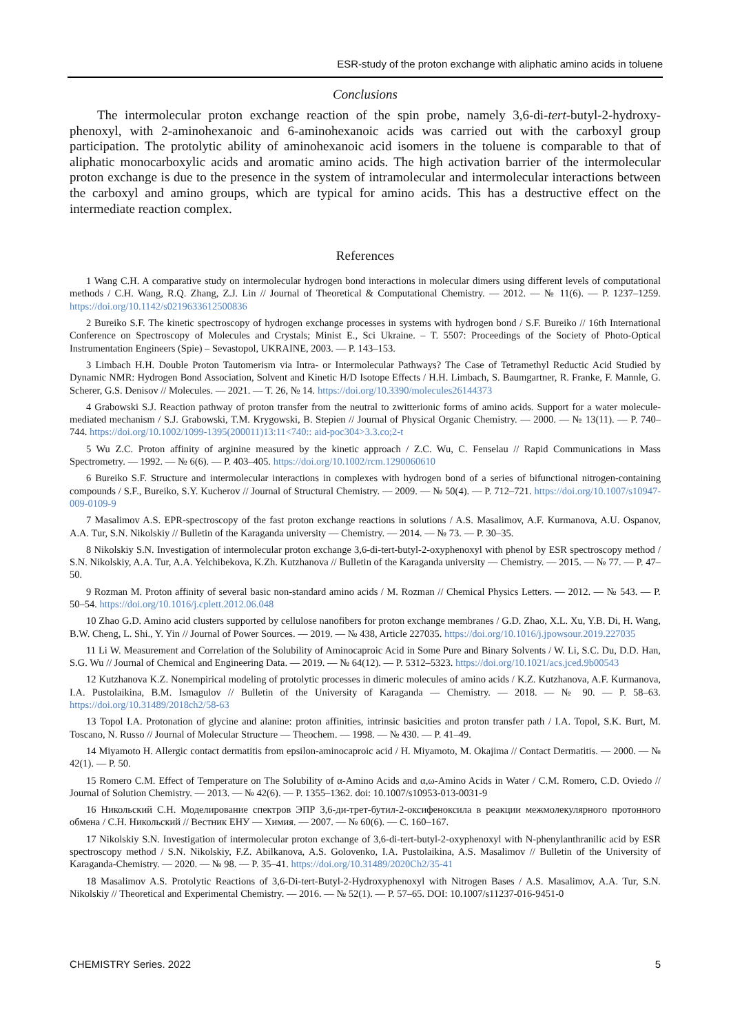ESR-study of the proton exchange with aliphatic amino acids in toluene
Conclusions
The intermolecular proton exchange reaction of the spin probe, namely 3,6-di-tert-butyl-2-hydroxy-phenoxyl, with 2-aminohexanoic and 6-aminohexanoic acids was carried out with the carboxyl group participation. The protolytic ability of aminohexanoic acid isomers in the toluene is comparable to that of aliphatic monocarboxylic acids and aromatic amino acids. The high activation barrier of the intermolecular proton exchange is due to the presence in the system of intramolecular and intermolecular interactions between the carboxyl and amino groups, which are typical for amino acids. This has a destructive effect on the intermediate reaction complex.
References
1 Wang C.H. A comparative study on intermolecular hydrogen bond interactions in molecular dimers using different levels of computational methods / C.H. Wang, R.Q. Zhang, Z.J. Lin // Journal of Theoretical & Computational Chemistry. — 2012. — № 11(6). — P. 1237–1259. https://doi.org/10.1142/s0219633612500836
2 Bureiko S.F. The kinetic spectroscopy of hydrogen exchange processes in systems with hydrogen bond / S.F. Bureiko // 16th International Conference on Spectroscopy of Molecules and Crystals; Minist E., Sci Ukraine. – T. 5507: Proceedings of the Society of Photo-Optical Instrumentation Engineers (Spie) – Sevastopol, UKRAINE, 2003. — P. 143–153.
3 Limbach H.H. Double Proton Tautomerism via Intra- or Intermolecular Pathways? The Case of Tetramethyl Reductic Acid Studied by Dynamic NMR: Hydrogen Bond Association, Solvent and Kinetic H/D Isotope Effects / H.H. Limbach, S. Baumgartner, R. Franke, F. Mannle, G. Scherer, G.S. Denisov // Molecules. — 2021. — T. 26, № 14. https://doi.org/10.3390/molecules26144373
4 Grabowski S.J. Reaction pathway of proton transfer from the neutral to zwitterionic forms of amino acids. Support for a water molecule-mediated mechanism / S.J. Grabowski, T.M. Krygowski, B. Stepien // Journal of Physical Organic Chemistry. — 2000. — № 13(11). — P. 740–744. https://doi.org/10.1002/1099-1395(200011)13:11<740:: aid-poc304>3.3.co;2-t
5 Wu Z.C. Proton affinity of arginine measured by the kinetic approach / Z.C. Wu, C. Fenselau // Rapid Communications in Mass Spectrometry. — 1992. — № 6(6). — P. 403–405. https://doi.org/10.1002/rcm.1290060610
6 Bureiko S.F. Structure and intermolecular interactions in complexes with hydrogen bond of a series of bifunctional nitrogen-containing compounds / S.F., Bureiko, S.Y. Kucherov // Journal of Structural Chemistry. — 2009. — № 50(4). — P. 712–721. https://doi.org/10.1007/s10947-009-0109-9
7 Masalimov A.S. EPR-spectroscopy of the fast proton exchange reactions in solutions / A.S. Masalimov, A.F. Kurmanova, A.U. Ospanov, A.A. Tur, S.N. Nikolskiy // Bulletin of the Karaganda university — Chemistry. — 2014. — № 73. — P. 30–35.
8 Nikolskiy S.N. Investigation of intermolecular proton exchange 3,6-di-tert-butyl-2-oxyphenoxyl with phenol by ESR spectroscopy method / S.N. Nikolskiy, A.A. Tur, A.A. Yelchibekova, K.Zh. Kutzhanova // Bulletin of the Karaganda university — Chemistry. — 2015. — № 77. — P. 47–50.
9 Rozman M. Proton affinity of several basic non-standard amino acids / M. Rozman // Chemical Physics Letters. — 2012. — № 543. — P. 50–54. https://doi.org/10.1016/j.cplett.2012.06.048
10 Zhao G.D. Amino acid clusters supported by cellulose nanofibers for proton exchange membranes / G.D. Zhao, X.L. Xu, Y.B. Di, H. Wang, B.W. Cheng, L. Shi., Y. Yin // Journal of Power Sources. — 2019. — № 438, Article 227035. https://doi.org/10.1016/j.jpowsour.2019.227035
11 Li W. Measurement and Correlation of the Solubility of Aminocaproic Acid in Some Pure and Binary Solvents / W. Li, S.C. Du, D.D. Han, S.G. Wu // Journal of Chemical and Engineering Data. — 2019. — № 64(12). — P. 5312–5323. https://doi.org/10.1021/acs.jced.9b00543
12 Kutzhanova K.Z. Nonempirical modeling of protolytic processes in dimeric molecules of amino acids / K.Z. Kutzhanova, A.F. Kurmanova, I.A. Pustolaikina, B.M. Ismagulov // Bulletin of the University of Karaganda — Chemistry. — 2018. — № 90. — P. 58–63. https://doi.org/10.31489/2018ch2/58-63
13 Topol I.A. Protonation of glycine and alanine: proton affinities, intrinsic basicities and proton transfer path / I.A. Topol, S.K. Burt, M. Toscano, N. Russo // Journal of Molecular Structure — Theochem. — 1998. — № 430. — P. 41–49.
14 Miyamoto H. Allergic contact dermatitis from epsilon-aminocaproic acid / H. Miyamoto, M. Okajima // Contact Dermatitis. — 2000. — № 42(1). — P. 50.
15 Romero C.M. Effect of Temperature on The Solubility of α-Amino Acids and α,ω-Amino Acids in Water / C.M. Romero, C.D. Oviedo // Journal of Solution Chemistry. — 2013. — № 42(6). — P. 1355–1362. doi: 10.1007/s10953-013-0031-9
16 Никольский С.Н. Моделирование спектров ЭПР 3,6-ди-трет-бутил-2-оксифеноксила в реакции межмолекулярного протонного обмена / С.Н. Никольский // Вестник ЕНУ — Химия. — 2007. — № 60(6). — С. 160–167.
17 Nikolskiy S.N. Investigation of intermolecular proton exchange of 3,6-di-tert-butyl-2-oxyphenoxyl with N-phenylanthranilic acid by ESR spectroscopy method / S.N. Nikolskiy, F.Z. Abilkanova, A.S. Golovenko, I.A. Pustolaikina, A.S. Masalimov // Bulletin of the University of Karaganda-Chemistry. — 2020. — № 98. — P. 35–41. https://doi.org/10.31489/2020Ch2/35-41
18 Masalimov A.S. Protolytic Reactions of 3,6-Di-tert-Butyl-2-Hydroxyphenoxyl with Nitrogen Bases / A.S. Masalimov, A.A. Tur, S.N. Nikolskiy // Theoretical and Experimental Chemistry. — 2016. — № 52(1). — P. 57–65. DOI: 10.1007/s11237-016-9451-0
CHEMISTRY Series. 2022 5